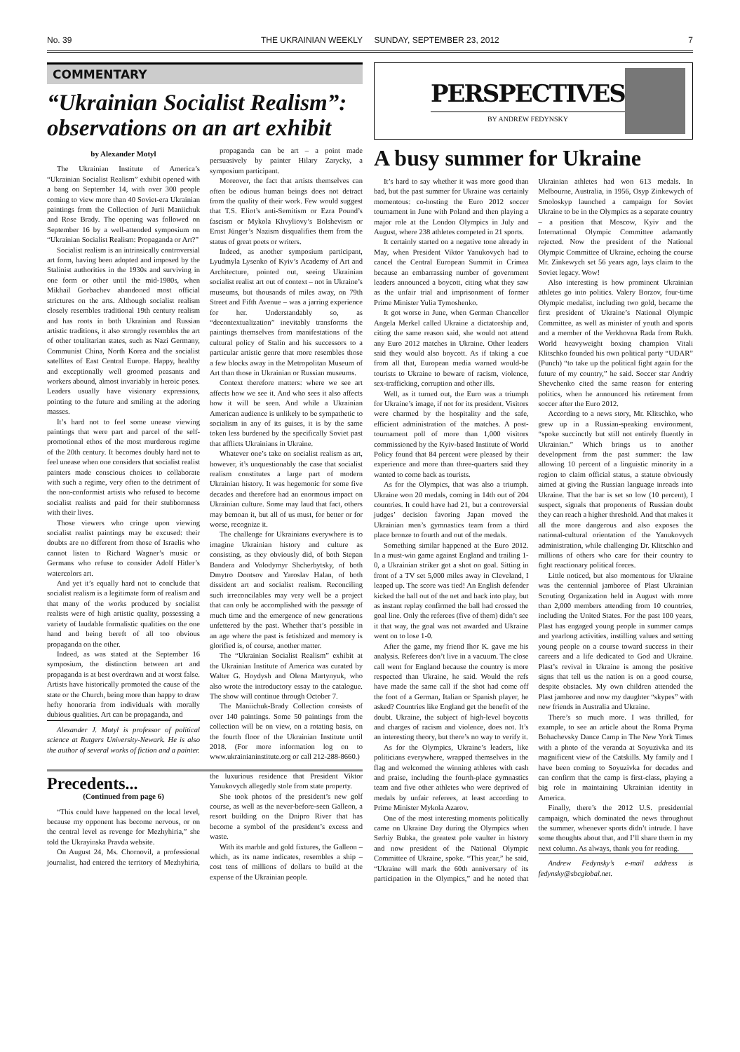No. 39 THE UKRAINIAN WEEKLY SUNDAY, SEPTEMBER 23, 2012 7
COMMENTARY
“Ukrainian Socialist Realism”: observations on an art exhibit
by Alexander Motyl
The Ukrainian Institute of America’s “Ukrainian Socialist Realism” exhibit opened with a bang on September 14, with over 300 people coming to view more than 40 Soviet-era Ukrainian paintings from the Collection of Jurii Maniichuk and Rose Brady. The opening was followed on September 16 by a well-attended symposium on “Ukrainian Socialist Realism: Propaganda or Art?”
Socialist realism is an intrinsically controversial art form, having been adopted and imposed by the Stalinist authorities in the 1930s and surviving in one form or other until the mid-1980s, when Mikhail Gorbachev abandoned most official strictures on the arts. Although socialist realism closely resembles traditional 19th century realism and has roots in both Ukrainian and Russian artistic traditions, it also strongly resembles the art of other totalitarian states, such as Nazi Germany, Communist China, North Korea and the socialist satellites of East Central Europe. Happy, healthy and exceptionally well groomed peasants and workers abound, almost invariably in heroic poses. Leaders usually have visionary expressions, pointing to the future and smiling at the adoring masses.
It’s hard not to feel some unease viewing paintings that were part and parcel of the self-promotional ethos of the most murderous regime of the 20th century. It becomes doubly hard not to feel unease when one considers that socialist realist painters made conscious choices to collaborate with such a regime, very often to the detriment of the non-conformist artists who refused to become socialist realists and paid for their stubbornness with their lives.
Those viewers who cringe upon viewing socialist realist paintings may be excused: their doubts are no different from those of Israelis who cannot listen to Richard Wagner’s music or Germans who refuse to consider Adolf Hitler’s watercolors art.
And yet it’s equally hard not to conclude that socialist realism is a legitimate form of realism and that many of the works produced by socialist realists were of high artistic quality, possessing a variety of laudable formalistic qualities on the one hand and being bereft of all too obvious propaganda on the other.
Indeed, as was stated at the September 16 symposium, the distinction between art and propaganda is at best overdrawn and at worst false. Artists have historically promoted the cause of the state or the Church, being more than happy to draw hefty honoraria from individuals with morally dubious qualities. Art can be propaganda, and
Alexander J. Motyl is professor of political science at Rutgers University-Newark. He is also the author of several works of fiction and a painter.
propaganda can be art – a point made persuasively by painter Hilary Zarycky, a symposium participant.
Moreover, the fact that artists themselves can often be odious human beings does not detract from the quality of their work. Few would suggest that T.S. Eliot’s anti-Semitism or Ezra Pound’s fascism or Mykola Khvyliovy’s Bolshevism or Ernst Jünger’s Nazism disqualifies them from the status of great poets or writers.
Indeed, as another symposium participant, Lyudmyla Lysenko of Kyiv’s Academy of Art and Architecture, pointed out, seeing Ukrainian socialist realist art out of context – not in Ukraine’s museums, but thousands of miles away, on 79th Street and Fifth Avenue – was a jarring experience for her. Understandably so, as “decontextualization” inevitably transforms the paintings themselves from manifestations of the cultural policy of Stalin and his successors to a particular artistic genre that more resembles those a few blocks away in the Metropolitan Museum of Art than those in Ukrainian or Russian museums.
Context therefore matters: where we see art affects how we see it. And who sees it also affects how it will be seen. And while a Ukrainian American audience is unlikely to be sympathetic to socialism in any of its guises, it is by the same token less burdened by the specifically Soviet past that afflicts Ukrainians in Ukraine.
Whatever one’s take on socialist realism as art, however, it’s unquestionably the case that socialist realism constitutes a large part of modern Ukrainian history. It was hegemonic for some five decades and therefore had an enormous impact on Ukrainian culture. Some may laud that fact, others may bemoan it, but all of us must, for better or for worse, recognize it.
The challenge for Ukrainians everywhere is to imagine Ukrainian history and culture as consisting, as they obviously did, of both Stepan Bandera and Volodymyr Shcherbytsky, of both Dmytro Dontsov and Yaroslav Halan, of both dissident art and socialist realism. Reconciling such irreconcilables may very well be a project that can only be accomplished with the passage of much time and the emergence of new generations unfettered by the past. Whether that’s possible in an age where the past is fetishized and memory is glorified is, of course, another matter.
The “Ukrainian Socialist Realism” exhibit at the Ukrainian Institute of America was curated by Walter G. Hoydysh and Olena Martynyuk, who also wrote the introductory essay to the catalogue. The show will continue through October 7.
The Maniichuk-Brady Collection consists of over 140 paintings. Some 50 paintings from the collection will be on view, on a rotating basis, on the fourth floor of the Ukrainian Institute until 2018. (For more information log on to www.ukrainianinstitute.org or call 212-288-8660.)
Precedents...
(Continued from page 6)
“This could have happened on the local level, because my opponent has become nervous, or on the central level as revenge for Mezhyhiria,” she told the Ukrayinska Pravda website.
On August 24, Ms. Chornovil, a professional journalist, had entered the territory of Mezhyhiria, the luxurious residence that President Viktor Yanukovych allegedly stole from state property.
She took photos of the president’s new golf course, as well as the never-before-seen Galleon, a resort building on the Dnipro River that has become a symbol of the president’s excess and waste.
With its marble and gold fixtures, the Galleon – which, as its name indicates, resembles a ship – cost tens of millions of dollars to build at the expense of the Ukrainian people.
PERSPECTIVES
BY ANDREW FEDYNSKY
A busy summer for Ukraine
It’s hard to say whether it was more good than bad, but the past summer for Ukraine was certainly momentous: co-hosting the Euro 2012 soccer tournament in June with Poland and then playing a major role at the London Olympics in July and August, where 238 athletes competed in 21 sports.
It certainly started on a negative tone already in May, when President Viktor Yanukovych had to cancel the Central European Summit in Crimea because an embarrassing number of government leaders announced a boycott, citing what they saw as the unfair trial and imprisonment of former Prime Minister Yulia Tymoshenko.
It got worse in June, when German Chancellor Angela Merkel called Ukraine a dictatorship and, citing the same reason said, she would not attend any Euro 2012 matches in Ukraine. Other leaders said they would also boycott. As if taking a cue from all that, European media warned would-be tourists to Ukraine to beware of racism, violence, sex-trafficking, corruption and other ills.
Well, as it turned out, the Euro was a triumph for Ukraine’s image, if not for its president. Visitors were charmed by the hospitality and the safe, efficient administration of the matches. A post-tournament poll of more than 1,000 visitors commissioned by the Kyiv-based Institute of World Policy found that 84 percent were pleased by their experience and more than three-quarters said they wanted to come back as tourists.
As for the Olympics, that was also a triumph. Ukraine won 20 medals, coming in 14th out of 204 countries. It could have had 21, but a controversial judges’ decision favoring Japan moved the Ukrainian men’s gymnastics team from a third place bronze to fourth and out of the medals.
Something similar happened at the Euro 2012. In a must-win game against England and trailing 1-0, a Ukrainian striker got a shot on goal. Sitting in front of a TV set 5,000 miles away in Cleveland, I leaped up. The score was tied! An English defender kicked the ball out of the net and back into play, but as instant replay confirmed the ball had crossed the goal line. Only the referees (five of them) didn’t see it that way, the goal was not awarded and Ukraine went on to lose 1-0.
After the game, my friend Ihor K. gave me his analysis. Referees don’t live in a vacuum. The close call went for England because the country is more respected than Ukraine, he said. Would the refs have made the same call if the shot had come off the foot of a German, Italian or Spanish player, he asked? Countries like England get the benefit of the doubt. Ukraine, the subject of high-level boycotts and charges of racism and violence, does not. It’s an interesting theory, but there’s no way to verify it.
As for the Olympics, Ukraine’s leaders, like politicians everywhere, wrapped themselves in the flag and welcomed the winning athletes with cash and praise, including the fourth-place gymnastics team and five other athletes who were deprived of medals by unfair referees, at least according to Prime Minister Mykola Azarov.
One of the most interesting moments politically came on Ukraine Day during the Olympics when Serhiy Bubka, the greatest pole vaulter in history and now president of the National Olympic Committee of Ukraine, spoke. “This year,” he said, “Ukraine will mark the 60th anniversary of its participation in the Olympics,” and he noted that Ukrainian athletes had won 613 medals. In Melbourne, Australia, in 1956, Osyp Zinkewych of Smoloskyp launched a campaign for Soviet Ukraine to be in the Olympics as a separate country – a position that Moscow, Kyiv and the International Olympic Committee adamantly rejected. Now the president of the National Olympic Committee of Ukraine, echoing the course Mr. Zinkewych set 56 years ago, lays claim to the Soviet legacy. Wow!
Also interesting is how prominent Ukrainian athletes go into politics. Valery Borzov, four-time Olympic medalist, including two gold, became the first president of Ukraine’s National Olympic Committee, as well as minister of youth and sports and a member of the Verkhovna Rada from Rukh. World heavyweight boxing champion Vitali Klitschko founded his own political party “UDAR” (Punch) “to take up the political fight again for the future of my country,” he said. Soccer star Andriy Shevchenko cited the same reason for entering politics, when he announced his retirement from soccer after the Euro 2012.
According to a news story, Mr. Klitschko, who grew up in a Russian-speaking environment, “spoke succinctly but still not entirely fluently in Ukrainian.” Which brings us to another development from the past summer: the law allowing 10 percent of a linguistic minority in a region to claim official status, a statute obviously aimed at giving the Russian language inroads into Ukraine. That the bar is set so low (10 percent), I suspect, signals that proponents of Russian doubt they can reach a higher threshold. And that makes it all the more dangerous and also exposes the national-cultural orientation of the Yanukovych administration, while challenging Dr. Klitschko and millions of others who care for their country to fight reactionary political forces.
Little noticed, but also momentous for Ukraine was the centennial jamboree of Plast Ukrainian Scouting Organization held in August with more than 2,000 members attending from 10 countries, including the United States. For the past 100 years, Plast has engaged young people in summer camps and yearlong activities, instilling values and setting young people on a course toward success in their careers and a life dedicated to God and Ukraine. Plast’s revival in Ukraine is among the positive signs that tell us the nation is on a good course, despite obstacles. My own children attended the Plast jamboree and now my daughter “skypes” with new friends in Australia and Ukraine.
There’s so much more. I was thrilled, for example, to see an article about the Roma Pryma Bohachevsky Dance Camp in The New York Times with a photo of the veranda at Soyuzivka and its magnificent view of the Catskills. My family and I have been coming to Soyuzivka for decades and can confirm that the camp is first-class, playing a big role in maintaining Ukrainian identity in America.
Finally, there’s the 2012 U.S. presidential campaign, which dominated the news throughout the summer, whenever sports didn’t intrude. I have some thoughts about that, and I’ll share them in my next column. As always, thank you for reading.
Andrew Fedynsky’s e-mail address is fedynsky@sbcglobal.net.